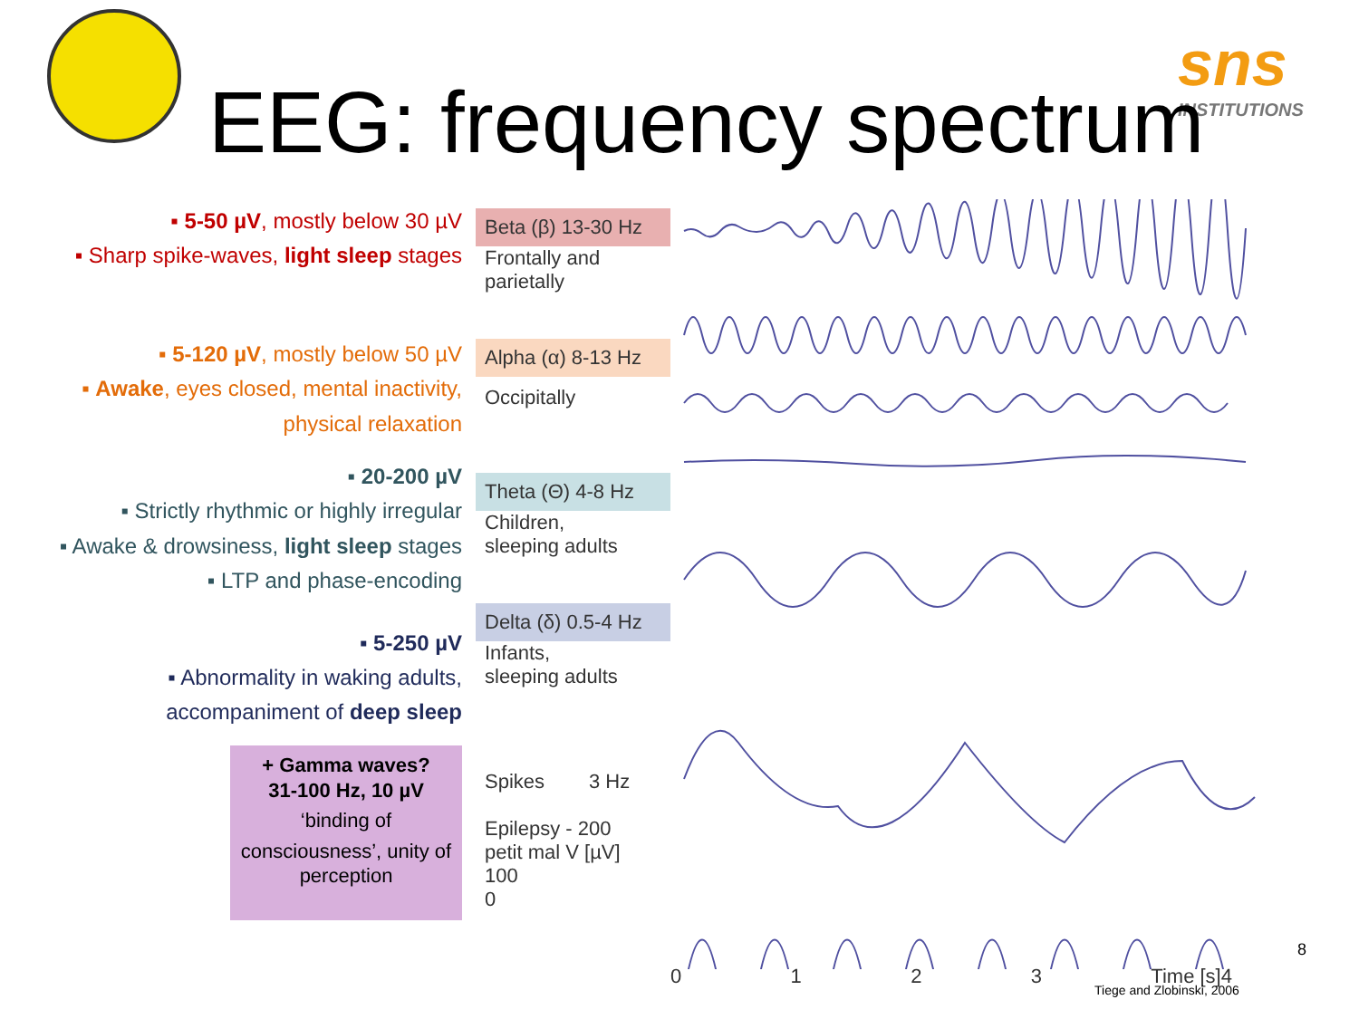sns
INSTITUTIONS
EEG: frequency spectrum
▪ 5-50 µV, mostly below 30 µV
▪ Sharp spike-waves, light sleep stages
▪ 5-120 µV, mostly below 50 µV
▪ Awake, eyes closed, mental inactivity, physical relaxation
▪ 20-200 µV
▪ Strictly rhythmic or highly irregular
▪ Awake & drowsiness, light sleep stages
▪ LTP and phase-encoding
▪ 5-250 µV
▪ Abnormality in waking adults, accompaniment of deep sleep
+ Gamma waves?
31-100 Hz, 10 µV
‘binding of
consciousness’, unity of perception
Beta (β) 13-30 Hz
Frontally and parietally
Alpha (α) 8-13 Hz
Occipitally
Theta (Θ) 4-8 Hz
Children,
sleeping adults
Delta (δ) 0.5-4 Hz
Infants,
sleeping adults
Spikes 3 Hz
Epilepsy - 200
petit mal V [µV]
100
0
0 1 2 3 Time [s]4
8
Tiege and Zlobinski, 2006